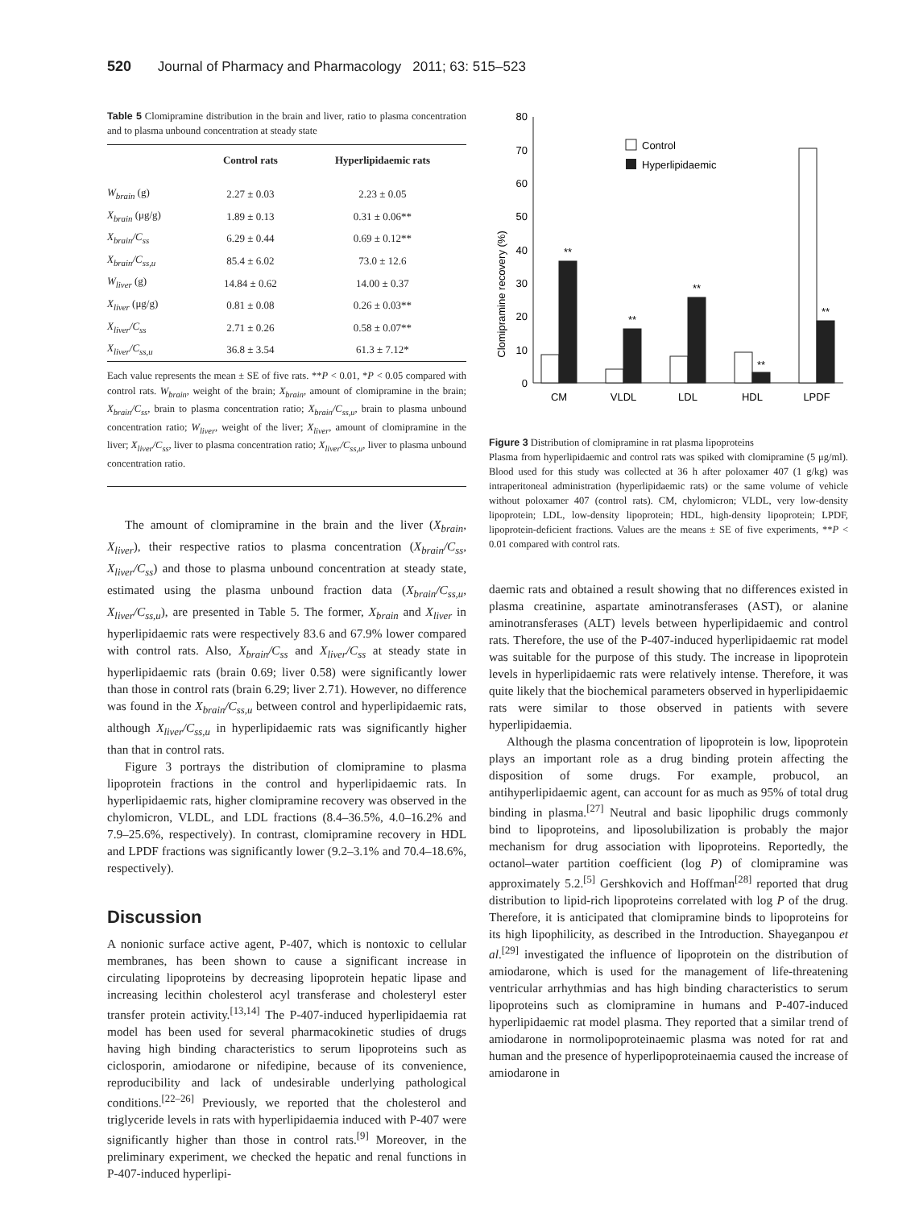520 Journal of Pharmacy and Pharmacology 2011; 63: 515–523
Table 5 Clomipramine distribution in the brain and liver, ratio to plasma concentration and to plasma unbound concentration at steady state
| | Control rats | Hyperlipidaemic rats |
| --- | --- | --- |
| W<sub>brain</sub> (g) | 2.27 ± 0.03 | 2.23 ± 0.05 |
| X<sub>brain</sub> (μg/g) | 1.89 ± 0.13 | 0.31 ± 0.06** |
| X<sub>brain</sub>/C<sub>ss</sub> | 6.29 ± 0.44 | 0.69 ± 0.12** |
| X<sub>brain</sub>/C<sub>ss,u</sub> | 85.4 ± 6.02 | 73.0 ± 12.6 |
| W<sub>liver</sub> (g) | 14.84 ± 0.62 | 14.00 ± 0.37 |
| X<sub>liver</sub> (μg/g) | 0.81 ± 0.08 | 0.26 ± 0.03** |
| X<sub>liver</sub>/C<sub>ss</sub> | 2.71 ± 0.26 | 0.58 ± 0.07** |
| X<sub>liver</sub>/C<sub>ss,u</sub> | 36.8 ± 3.54 | 61.3 ± 7.12* |
Each value represents the mean ± SE of five rats. **P < 0.01, *P < 0.05 compared with control rats. W<sub>brain</sub>, weight of the brain; X<sub>brain</sub>, amount of clomipramine in the brain; X<sub>brain</sub>/C<sub>ss</sub>, brain to plasma concentration ratio; X<sub>brain</sub>/C<sub>ss,u</sub>, brain to plasma unbound concentration ratio; W<sub>liver</sub>, weight of the liver; X<sub>liver</sub>, amount of clomipramine in the liver; X<sub>liver</sub>/C<sub>ss</sub>, liver to plasma concentration ratio; X<sub>liver</sub>/C<sub>ss,u</sub>, liver to plasma unbound concentration ratio.
The amount of clomipramine in the brain and the liver (X<sub>brain</sub>, X<sub>liver</sub>), their respective ratios to plasma concentration (X<sub>brain</sub>/C<sub>ss</sub>, X<sub>liver</sub>/C<sub>ss</sub>) and those to plasma unbound concentration at steady state, estimated using the plasma unbound fraction data (X<sub>brain</sub>/C<sub>ss,u</sub>, X<sub>liver</sub>/C<sub>ss,u</sub>), are presented in Table 5. The former, X<sub>brain</sub> and X<sub>liver</sub> in hyperlipidaemic rats were respectively 83.6 and 67.9% lower compared with control rats. Also, X<sub>brain</sub>/C<sub>ss</sub> and X<sub>liver</sub>/C<sub>ss</sub> at steady state in hyperlipidaemic rats (brain 0.69; liver 0.58) were significantly lower than those in control rats (brain 6.29; liver 2.71). However, no difference was found in the X<sub>brain</sub>/C<sub>ss,u</sub> between control and hyperlipidaemic rats, although X<sub>liver</sub>/C<sub>ss,u</sub> in hyperlipidaemic rats was significantly higher than that in control rats.
Figure 3 portrays the distribution of clomipramine to plasma lipoprotein fractions in the control and hyperlipidaemic rats. In hyperlipidaemic rats, higher clomipramine recovery was observed in the chylomicron, VLDL, and LDL fractions (8.4–36.5%, 4.0–16.2% and 7.9–25.6%, respectively). In contrast, clomipramine recovery in HDL and LPDF fractions was significantly lower (9.2–3.1% and 70.4–18.6%, respectively).
Discussion
A nonionic surface active agent, P-407, which is nontoxic to cellular membranes, has been shown to cause a significant increase in circulating lipoproteins by decreasing lipoprotein hepatic lipase and increasing lecithin cholesterol acyl transferase and cholesteryl ester transfer protein activity.<sup>[13,14]</sup> The P-407-induced hyperlipidaemia rat model has been used for several pharmacokinetic studies of drugs having high binding characteristics to serum lipoproteins such as ciclosporin, amiodarone or nifedipine, because of its convenience, reproducibility and lack of undesirable underlying pathological conditions.<sup>[22–26]</sup> Previously, we reported that the cholesterol and triglyceride levels in rats with hyperlipidaemia induced with P-407 were significantly higher than those in control rats.<sup>[9]</sup> Moreover, in the preliminary experiment, we checked the hepatic and renal functions in P-407-induced hyperlipi-
Clomipramine recovery (%)
0
10
20
30
40
50
60
70
80
Control
Hyperlipidaemic
**
**
**
**
**
CM
VLDL
LDL
HDL
LPDF
Figure 3 Distribution of clomipramine in rat plasma lipoproteins
Plasma from hyperlipidaemic and control rats was spiked with clomipramine (5 μg/ml). Blood used for this study was collected at 36 h after poloxamer 407 (1 g/kg) was intraperitoneal administration (hyperlipidaemic rats) or the same volume of vehicle without poloxamer 407 (control rats). CM, chylomicron; VLDL, very low-density lipoprotein; LDL, low-density lipoprotein; HDL, high-density lipoprotein; LPDF, lipoprotein-deficient fractions. Values are the means ± SE of five experiments, **P < 0.01 compared with control rats.
daemic rats and obtained a result showing that no differences existed in plasma creatinine, aspartate aminotransferases (AST), or alanine aminotransferases (ALT) levels between hyperlipidaemic and control rats. Therefore, the use of the P-407-induced hyperlipidaemic rat model was suitable for the purpose of this study. The increase in lipoprotein levels in hyperlipidaemic rats were relatively intense. Therefore, it was quite likely that the biochemical parameters observed in hyperlipidaemic rats were similar to those observed in patients with severe hyperlipidaemia.
Although the plasma concentration of lipoprotein is low, lipoprotein plays an important role as a drug binding protein affecting the disposition of some drugs. For example, probucol, an antihyperlipidaemic agent, can account for as much as 95% of total drug binding in plasma.<sup>[27]</sup> Neutral and basic lipophilic drugs commonly bind to lipoproteins, and liposolubilization is probably the major mechanism for drug association with lipoproteins. Reportedly, the octanol–water partition coefficient (log P) of clomipramine was approximately 5.2.<sup>[5]</sup> Gershkovich and Hoffman<sup>[28]</sup> reported that drug distribution to lipid-rich lipoproteins correlated with log P of the drug. Therefore, it is anticipated that clomipramine binds to lipoproteins for its high lipophilicity, as described in the Introduction. Shayeganpou et al.<sup>[29]</sup> investigated the influence of lipoprotein on the distribution of amiodarone, which is used for the management of life-threatening ventricular arrhythmias and has high binding characteristics to serum lipoproteins such as clomipramine in humans and P-407-induced hyperlipidaemic rat model plasma. They reported that a similar trend of amiodarone in normolipoproteinaemic plasma was noted for rat and human and the presence of hyperlipoproteinaemia caused the increase of amiodarone in